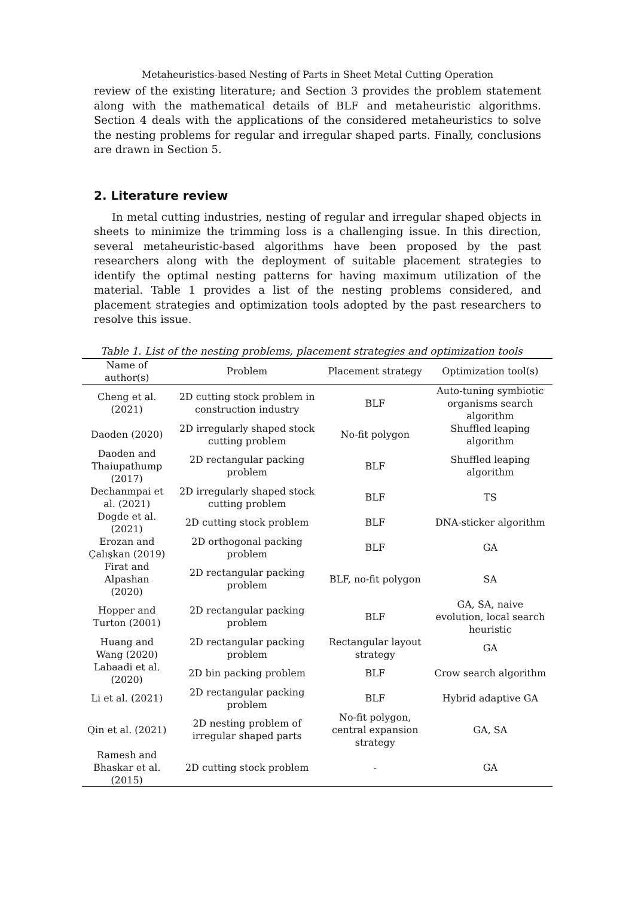Metaheuristics-based Nesting of Parts in Sheet Metal Cutting Operation
review of the existing literature; and Section 3 provides the problem statement along with the mathematical details of BLF and metaheuristic algorithms. Section 4 deals with the applications of the considered metaheuristics to solve the nesting problems for regular and irregular shaped parts. Finally, conclusions are drawn in Section 5.
2. Literature review
In metal cutting industries, nesting of regular and irregular shaped objects in sheets to minimize the trimming loss is a challenging issue. In this direction, several metaheuristic-based algorithms have been proposed by the past researchers along with the deployment of suitable placement strategies to identify the optimal nesting patterns for having maximum utilization of the material. Table 1 provides a list of the nesting problems considered, and placement strategies and optimization tools adopted by the past researchers to resolve this issue.
Table 1. List of the nesting problems, placement strategies and optimization tools
| Name of author(s) | Problem | Placement strategy | Optimization tool(s) |
| --- | --- | --- | --- |
| Cheng et al. (2021) | 2D cutting stock problem in construction industry | BLF | Auto-tuning symbiotic organisms search algorithm |
| Daoden (2020) | 2D irregularly shaped stock cutting problem | No-fit polygon | Shuffled leaping algorithm |
| Daoden and Thaiupathump (2017) | 2D rectangular packing problem | BLF | Shuffled leaping algorithm |
| Dechanmpai et al. (2021) | 2D irregularly shaped stock cutting problem | BLF | TS |
| Dogde et al. (2021) | 2D cutting stock problem | BLF | DNA-sticker algorithm |
| Erozan and Çalışkan (2019) | 2D orthogonal packing problem | BLF | GA |
| Firat and Alpashan (2020) | 2D rectangular packing problem | BLF, no-fit polygon | SA |
| Hopper and Turton (2001) | 2D rectangular packing problem | BLF | GA, SA, naive evolution, local search heuristic |
| Huang and Wang (2020) | 2D rectangular packing problem | Rectangular layout strategy | GA |
| Labaadi et al. (2020) | 2D bin packing problem | BLF | Crow search algorithm |
| Li et al. (2021) | 2D rectangular packing problem | BLF | Hybrid adaptive GA |
| Qin et al. (2021) | 2D nesting problem of irregular shaped parts | No-fit polygon, central expansion strategy | GA, SA |
| Ramesh and Bhaskar et al. (2015) | 2D cutting stock problem | - | GA |